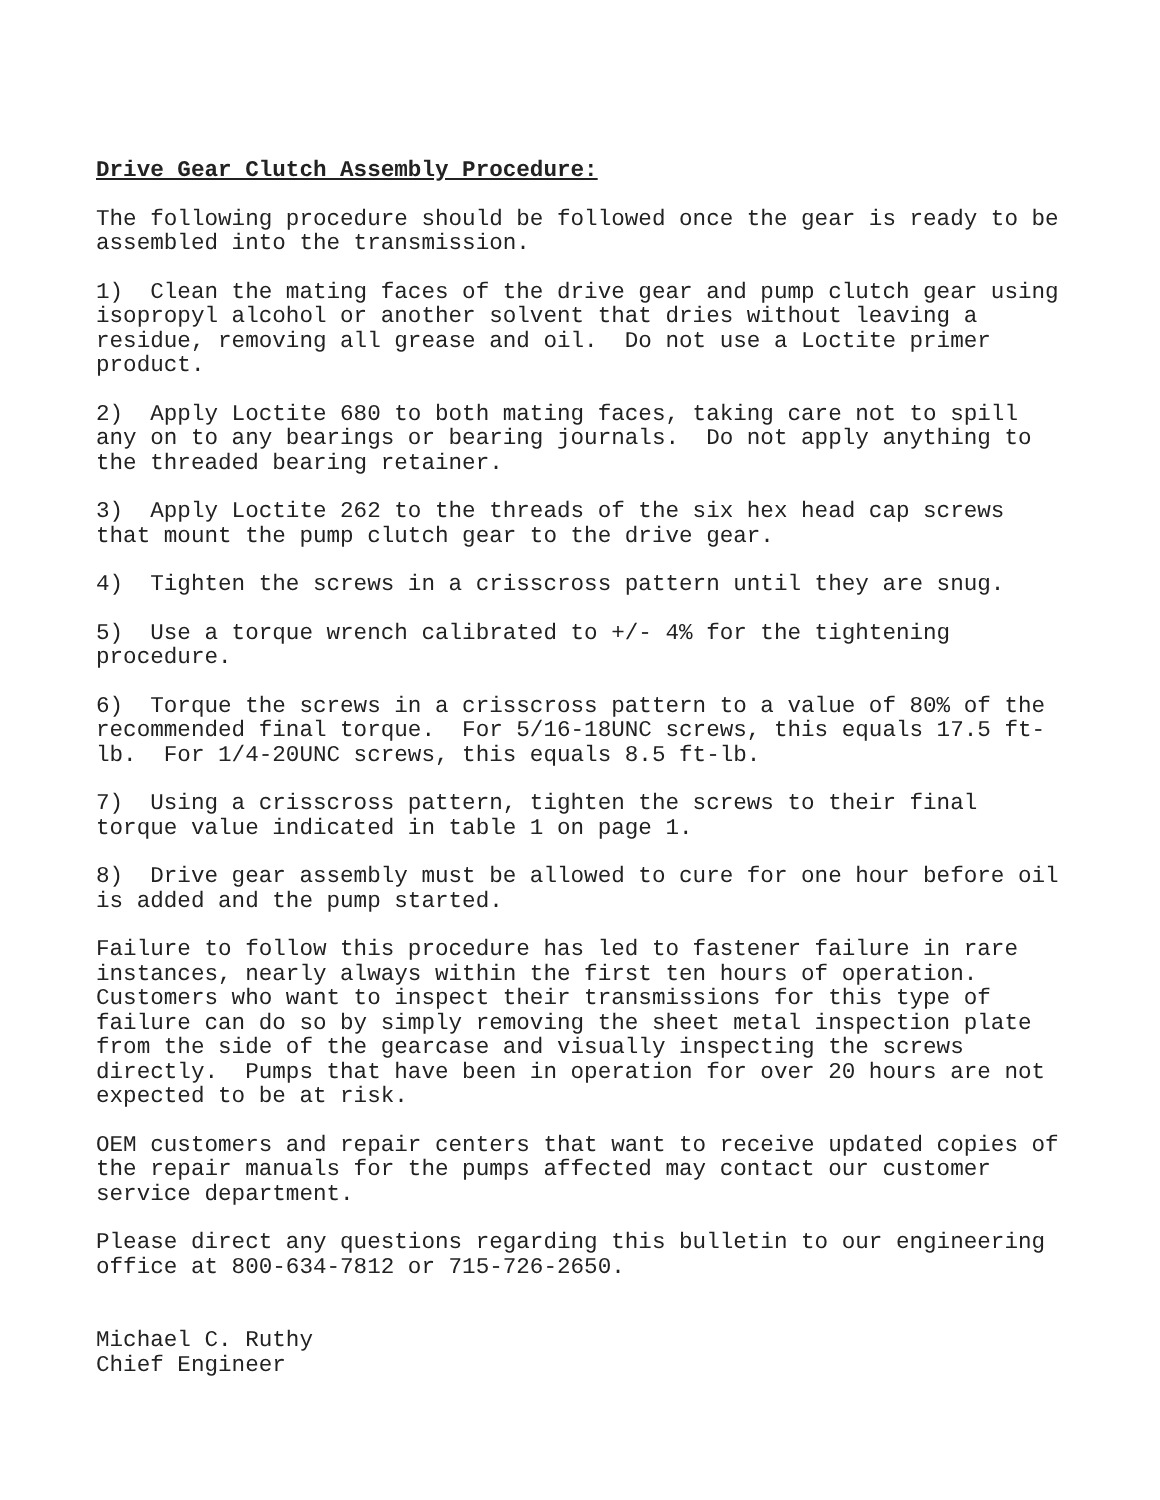Drive Gear Clutch Assembly Procedure:
The following procedure should be followed once the gear is ready to be assembled into the transmission.
1) Clean the mating faces of the drive gear and pump clutch gear using isopropyl alcohol or another solvent that dries without leaving a residue, removing all grease and oil. Do not use a Loctite primer product.
2) Apply Loctite 680 to both mating faces, taking care not to spill any on to any bearings or bearing journals. Do not apply anything to the threaded bearing retainer.
3) Apply Loctite 262 to the threads of the six hex head cap screws that mount the pump clutch gear to the drive gear.
4) Tighten the screws in a crisscross pattern until they are snug.
5) Use a torque wrench calibrated to +/- 4% for the tightening procedure.
6) Torque the screws in a crisscross pattern to a value of 80% of the recommended final torque. For 5/16-18UNC screws, this equals 17.5 ft- lb. For 1/4-20UNC screws, this equals 8.5 ft-lb.
7) Using a crisscross pattern, tighten the screws to their final torque value indicated in table 1 on page 1.
8) Drive gear assembly must be allowed to cure for one hour before oil is added and the pump started.
Failure to follow this procedure has led to fastener failure in rare instances, nearly always within the first ten hours of operation. Customers who want to inspect their transmissions for this type of failure can do so by simply removing the sheet metal inspection plate from the side of the gearcase and visually inspecting the screws directly. Pumps that have been in operation for over 20 hours are not expected to be at risk.
OEM customers and repair centers that want to receive updated copies of the repair manuals for the pumps affected may contact our customer service department.
Please direct any questions regarding this bulletin to our engineering office at 800-634-7812 or 715-726-2650.
Michael C. Ruthy Chief Engineer